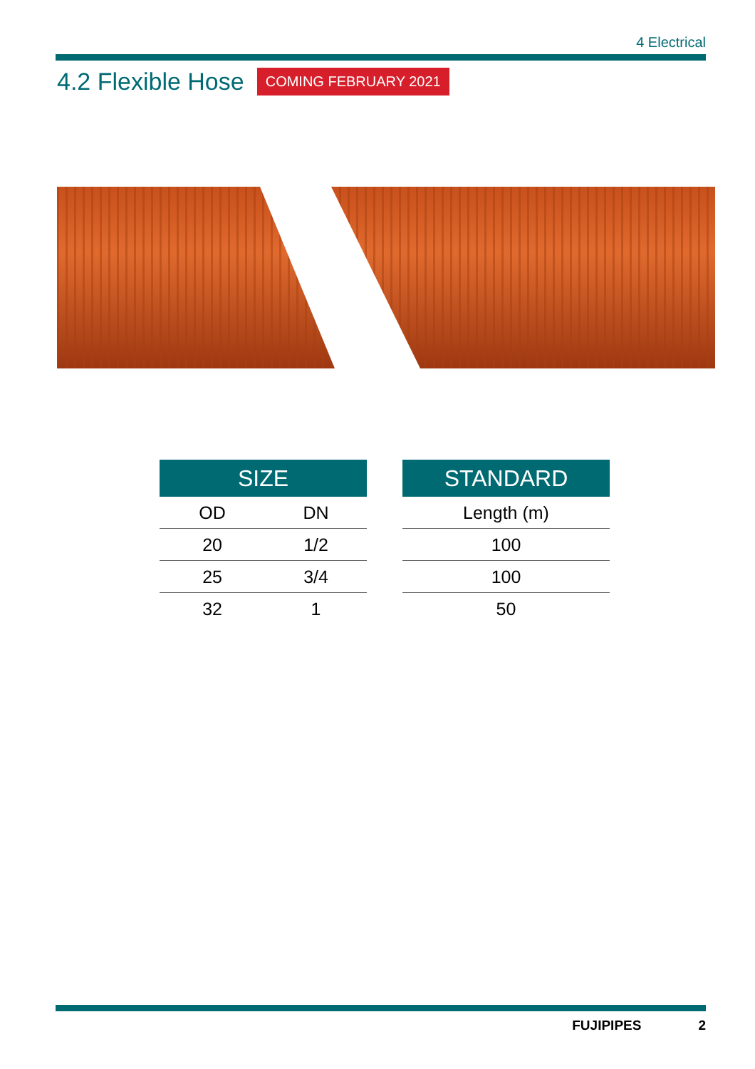4 Electrical
4.2 Flexible Hose
COMING FEBRUARY 2021
| SIZE | |
| --- | --- |
| OD | DN |
| 20 | 1/2 |
| 25 | 3/4 |
| 32 | 1 |
| STANDARD |
| --- |
| Length (m) |
| 100 |
| 100 |
| 50 |
FUJIPIPES 2